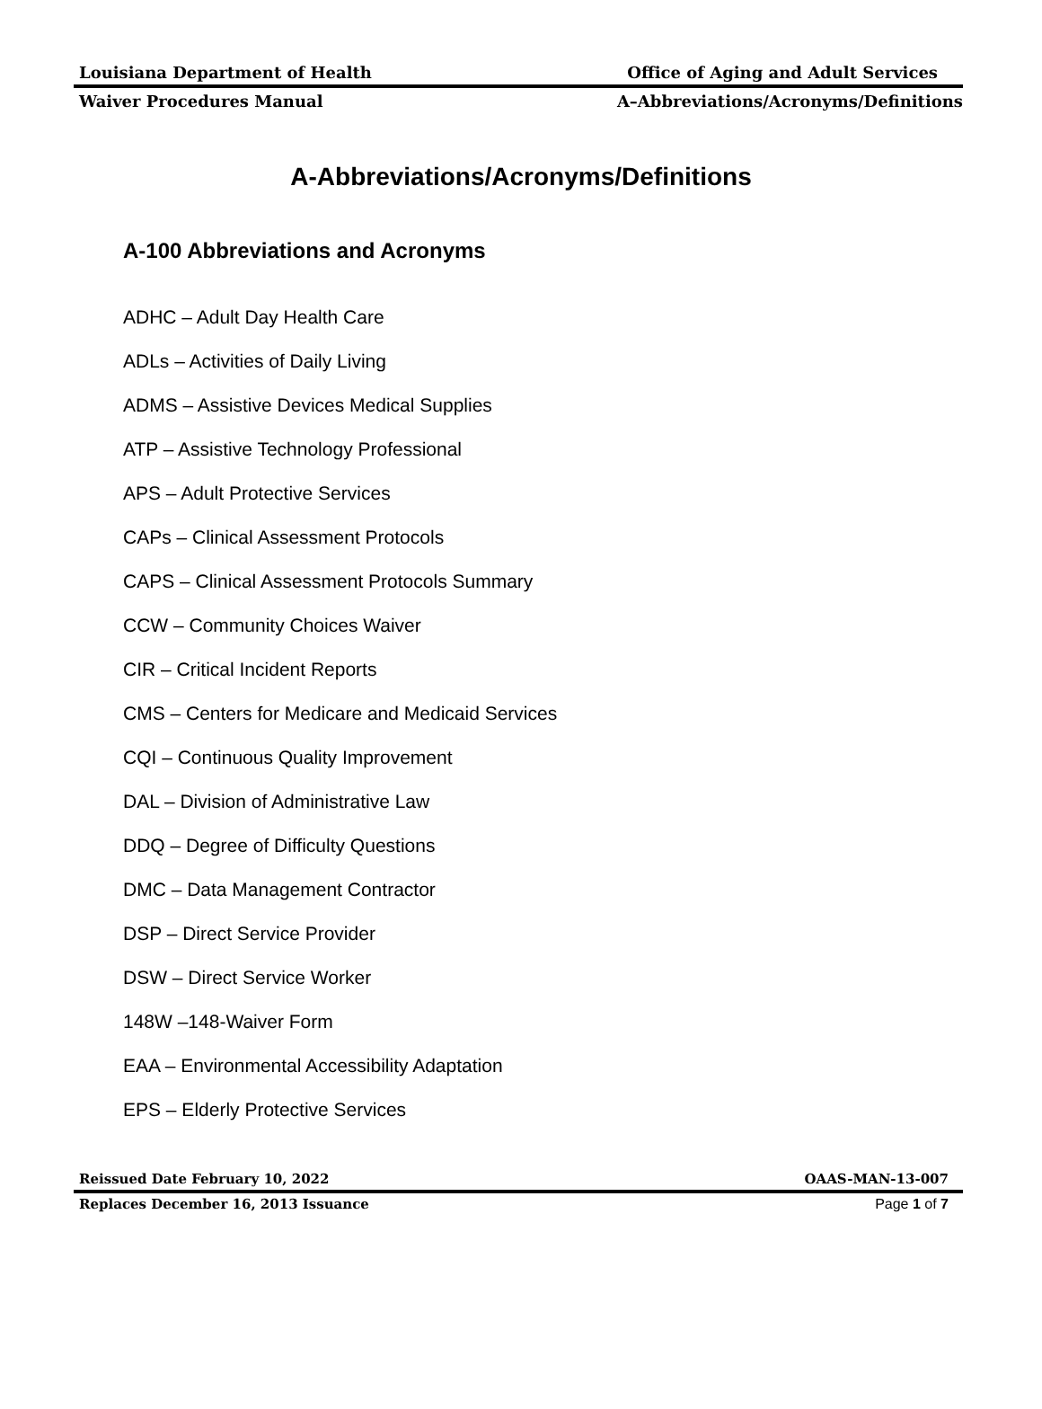Louisiana Department of Health Office of Aging and Adult Services
Waiver Procedures Manual A–Abbreviations/Acronyms/Definitions
A-Abbreviations/Acronyms/Definitions
A-100 Abbreviations and Acronyms
ADHC – Adult Day Health Care
ADLs – Activities of Daily Living
ADMS – Assistive Devices Medical Supplies
ATP – Assistive Technology Professional
APS – Adult Protective Services
CAPs – Clinical Assessment Protocols
CAPS – Clinical Assessment Protocols Summary
CCW – Community Choices Waiver
CIR – Critical Incident Reports
CMS – Centers for Medicare and Medicaid Services
CQI – Continuous Quality Improvement
DAL – Division of Administrative Law
DDQ – Degree of Difficulty Questions
DMC – Data Management Contractor
DSP – Direct Service Provider
DSW – Direct Service Worker
148W –148-Waiver Form
EAA – Environmental Accessibility Adaptation
EPS – Elderly Protective Services
Reissued Date February 10, 2022 OAAS-MAN-13-007
Replaces December 16, 2013 Issuance Page 1 of 7